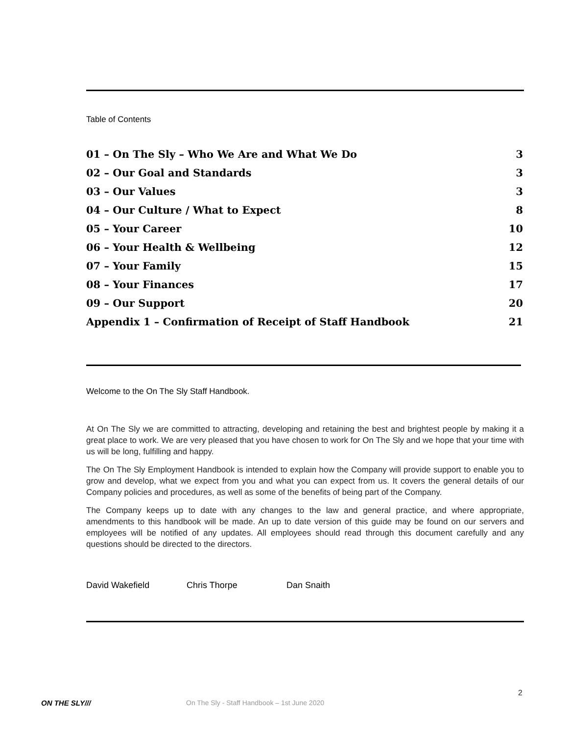Table of Contents
| 01 – On The Sly – Who We Are and What We Do | 3 |
| 02 – Our Goal and Standards | 3 |
| 03 – Our Values | 3 |
| 04 – Our Culture / What to Expect | 8 |
| 05 – Your Career | 10 |
| 06 – Your Health & Wellbeing | 12 |
| 07 – Your Family | 15 |
| 08 – Your Finances | 17 |
| 09 – Our Support | 20 |
| Appendix 1 – Confirmation of Receipt of Staff Handbook | 21 |
Welcome to the On The Sly Staff Handbook.
At On The Sly we are committed to attracting, developing and retaining the best and brightest people by making it a great place to work. We are very pleased that you have chosen to work for On The Sly and we hope that your time with us will be long, fulfilling and happy.
The On The Sly Employment Handbook is intended to explain how the Company will provide support to enable you to grow and develop, what we expect from you and what you can expect from us. It covers the general details of our Company policies and procedures, as well as some of the benefits of being part of the Company.
The Company keeps up to date with any changes to the law and general practice, and where appropriate, amendments to this handbook will be made. An up to date version of this guide may be found on our servers and employees will be notified of any updates. All employees should read through this document carefully and any questions should be directed to the directors.
David Wakefield Chris Thorpe Dan Snaith
2
ON THE SLY///
On The Sly - Staff Handbook – 1st June 2020